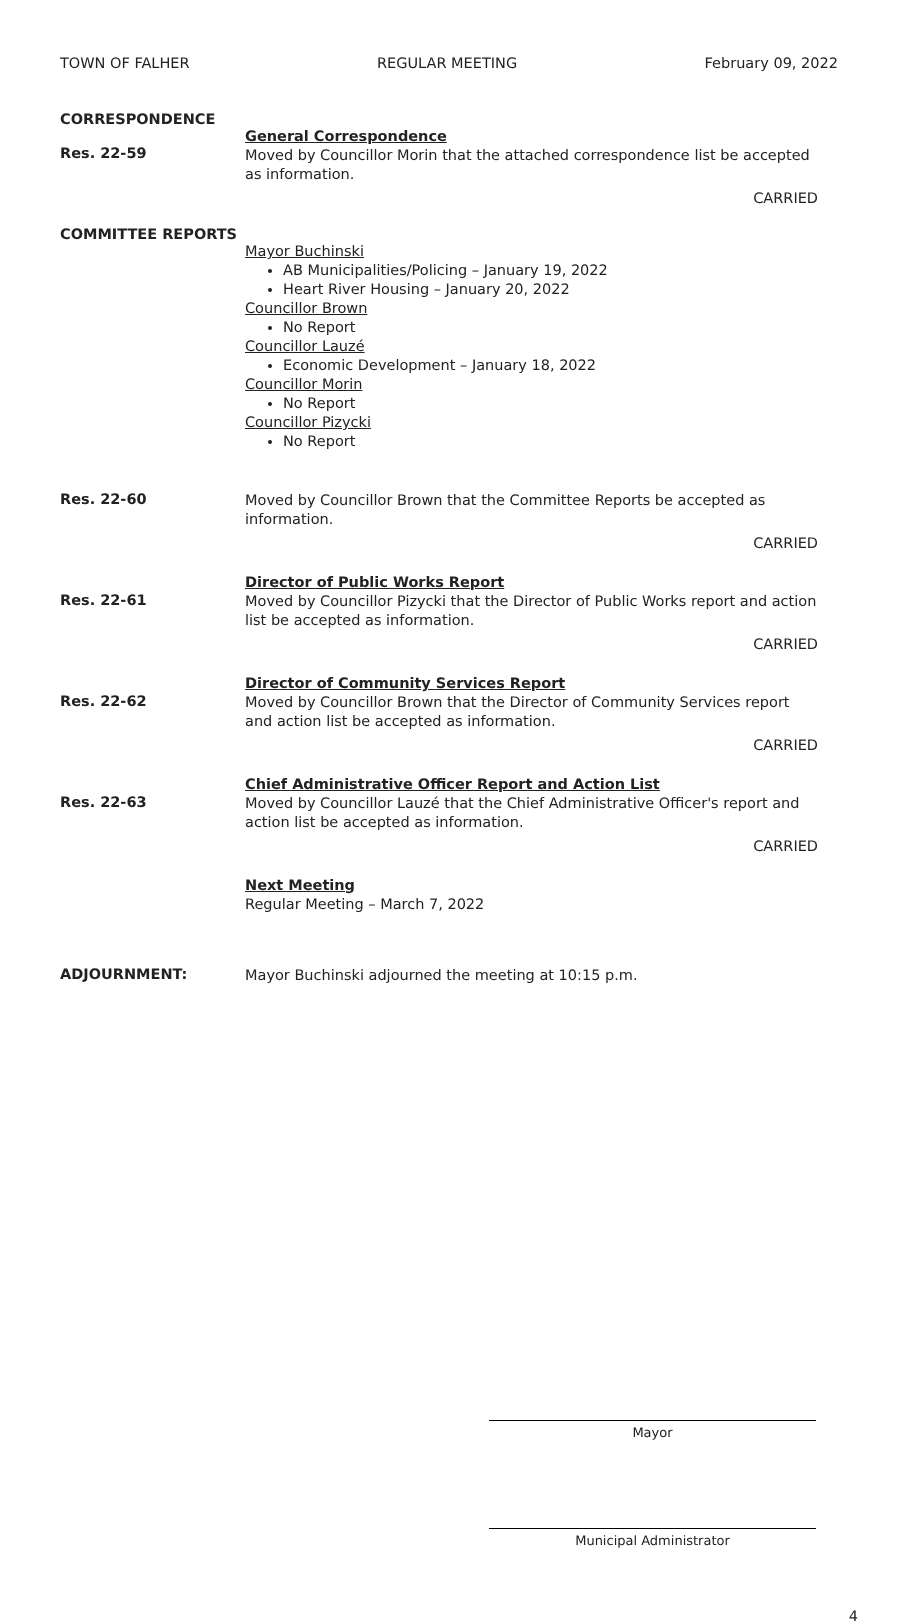TOWN OF FALHER REGULAR MEETING February 09, 2022
CORRESPONDENCE
Res. 22-59
General Correspondence
Moved by Councillor Morin that the attached correspondence list be accepted as information.
CARRIED
COMMITTEE REPORTS
Mayor Buchinski
AB Municipalities/Policing – January 19, 2022
Heart River Housing – January 20, 2022
Councillor Brown
No Report
Councillor Lauzé
Economic Development – January 18, 2022
Councillor Morin
No Report
Councillor Pizycki
No Report
Res. 22-60
Moved by Councillor Brown that the Committee Reports be accepted as information.
CARRIED
Res. 22-61
Director of Public Works Report
Moved by Councillor Pizycki that the Director of Public Works report and action list be accepted as information.
CARRIED
Res. 22-62
Director of Community Services Report
Moved by Councillor Brown that the Director of Community Services report and action list be accepted as information.
CARRIED
Res. 22-63
Chief Administrative Officer Report and Action List
Moved by Councillor Lauzé that the Chief Administrative Officer's report and action list be accepted as information.
CARRIED
Next Meeting
Regular Meeting – March 7, 2022
ADJOURNMENT:
Mayor Buchinski adjourned the meeting at 10:15 p.m.
Mayor
Municipal Administrator
4